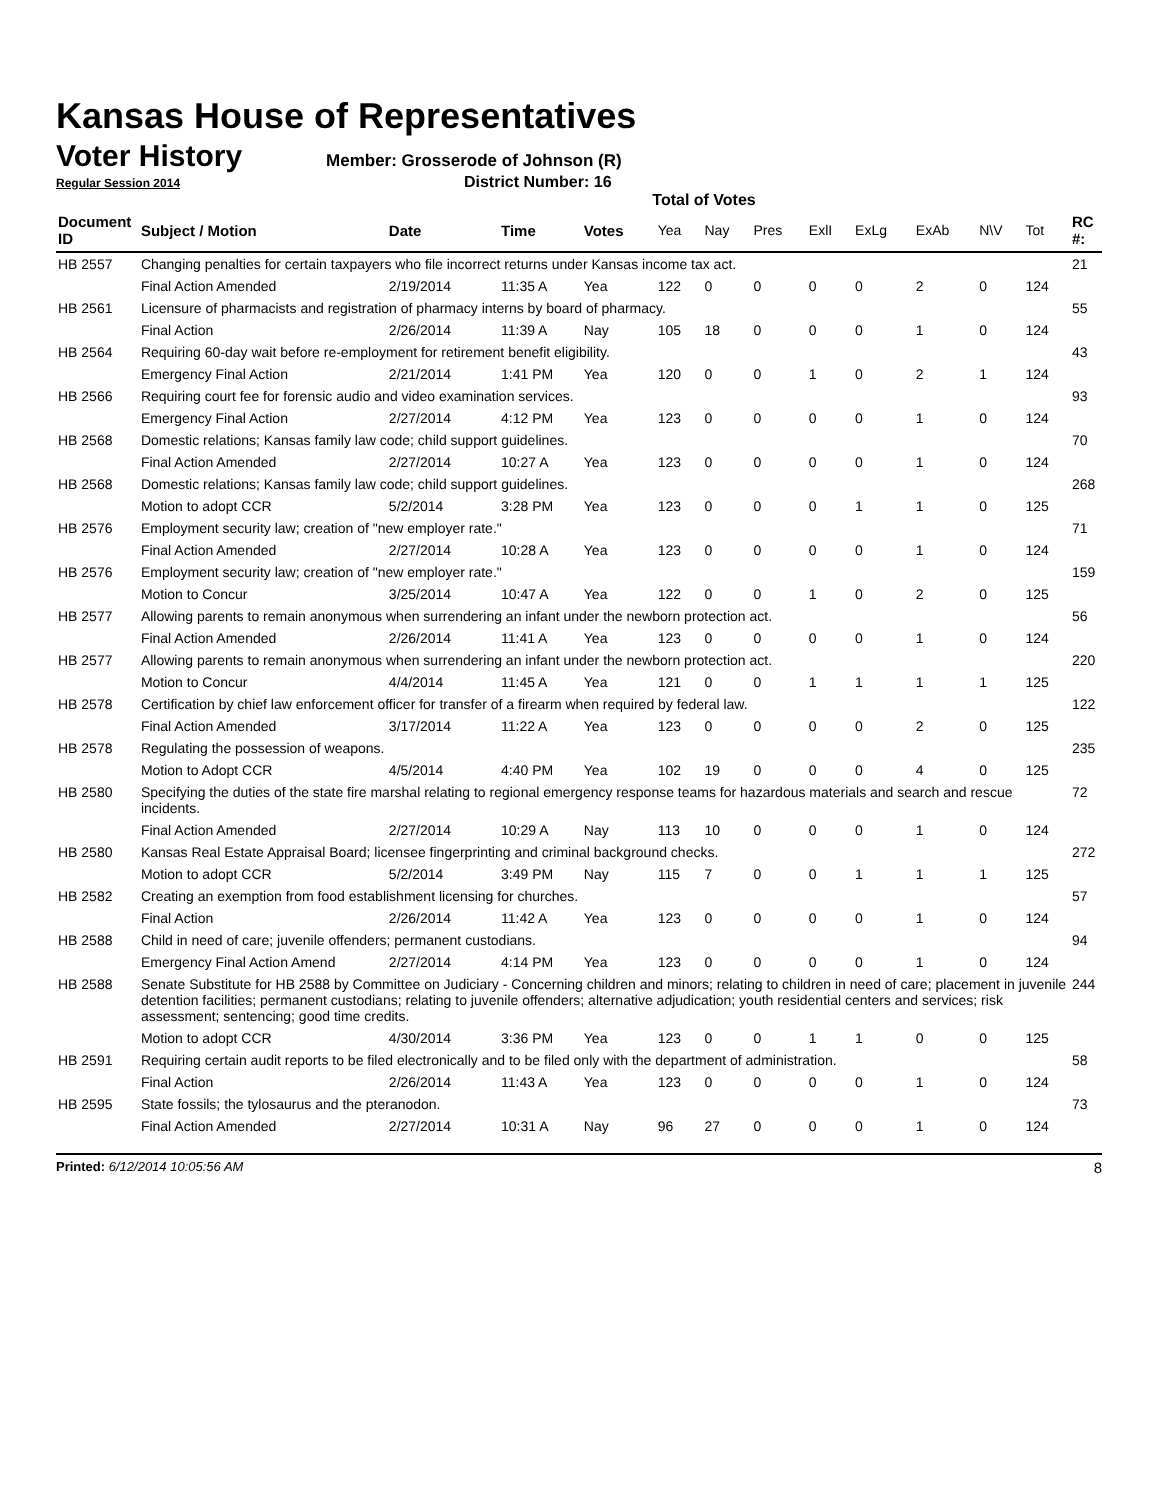Kansas House of Representatives
Voter History
Member: Grosserode of Johnson (R)
Regular Session 2014 District Number: 16
Total of Votes
| Document ID | Subject / Motion | Date | Time | Votes | Yea | Nay | Pres | ExlI | ExLg | ExAb | N\V | Tot | RC #: |
| --- | --- | --- | --- | --- | --- | --- | --- | --- | --- | --- | --- | --- | --- |
| HB 2557 | Changing penalties for certain taxpayers who file incorrect returns under Kansas income tax act. | | | | | | | | | | | | 21 |
| | Final Action Amended | 2/19/2014 | 11:35 A | Yea | 122 | 0 | 0 | 0 | 0 | 2 | 0 | 124 | |
| HB 2561 | Licensure of pharmacists and registration of pharmacy interns by board of pharmacy. | | | | | | | | | | | | 55 |
| | Final Action | 2/26/2014 | 11:39 A | Nay | 105 | 18 | 0 | 0 | 0 | 1 | 0 | 124 | |
| HB 2564 | Requiring 60-day wait before re-employment for retirement benefit eligibility. | | | | | | | | | | | | 43 |
| | Emergency Final Action | 2/21/2014 | 1:41 PM | Yea | 120 | 0 | 0 | 1 | 0 | 2 | 1 | 124 | |
| HB 2566 | Requiring court fee for forensic audio and video examination services. | | | | | | | | | | | | 93 |
| | Emergency Final Action | 2/27/2014 | 4:12 PM | Yea | 123 | 0 | 0 | 0 | 0 | 1 | 0 | 124 | |
| HB 2568 | Domestic relations; Kansas family law code; child support guidelines. | | | | | | | | | | | | 70 |
| | Final Action Amended | 2/27/2014 | 10:27 A | Yea | 123 | 0 | 0 | 0 | 0 | 1 | 0 | 124 | |
| HB 2568 | Domestic relations; Kansas family law code; child support guidelines. | | | | | | | | | | | | 268 |
| | Motion to adopt CCR | 5/2/2014 | 3:28 PM | Yea | 123 | 0 | 0 | 0 | 1 | 1 | 0 | 125 | |
| HB 2576 | Employment security law; creation of "new employer rate." | | | | | | | | | | | | 71 |
| | Final Action Amended | 2/27/2014 | 10:28 A | Yea | 123 | 0 | 0 | 0 | 0 | 1 | 0 | 124 | |
| HB 2576 | Employment security law; creation of "new employer rate." | | | | | | | | | | | | 159 |
| | Motion to Concur | 3/25/2014 | 10:47 A | Yea | 122 | 0 | 0 | 1 | 0 | 2 | 0 | 125 | |
| HB 2577 | Allowing parents to remain anonymous when surrendering an infant under the newborn protection act. | | | | | | | | | | | | 56 |
| | Final Action Amended | 2/26/2014 | 11:41 A | Yea | 123 | 0 | 0 | 0 | 0 | 1 | 0 | 124 | |
| HB 2577 | Allowing parents to remain anonymous when surrendering an infant under the newborn protection act. | | | | | | | | | | | | 220 |
| | Motion to Concur | 4/4/2014 | 11:45 A | Yea | 121 | 0 | 0 | 1 | 1 | 1 | 1 | 125 | |
| HB 2578 | Certification by chief law enforcement officer for transfer of a firearm when required by federal law. | | | | | | | | | | | | 122 |
| | Final Action Amended | 3/17/2014 | 11:22 A | Yea | 123 | 0 | 0 | 0 | 0 | 2 | 0 | 125 | |
| HB 2578 | Regulating the possession of weapons. | | | | | | | | | | | | 235 |
| | Motion to Adopt CCR | 4/5/2014 | 4:40 PM | Yea | 102 | 19 | 0 | 0 | 0 | 4 | 0 | 125 | |
| HB 2580 | Specifying the duties of the state fire marshal relating to regional emergency response teams for hazardous materials and search and rescue incidents. | | | | | | | | | | | | 72 |
| | Final Action Amended | 2/27/2014 | 10:29 A | Nay | 113 | 10 | 0 | 0 | 0 | 1 | 0 | 124 | |
| HB 2580 | Kansas Real Estate Appraisal Board; licensee fingerprinting and criminal background checks. | | | | | | | | | | | | 272 |
| | Motion to adopt CCR | 5/2/2014 | 3:49 PM | Nay | 115 | 7 | 0 | 0 | 1 | 1 | 1 | 125 | |
| HB 2582 | Creating an exemption from food establishment licensing for churches. | | | | | | | | | | | | 57 |
| | Final Action | 2/26/2014 | 11:42 A | Yea | 123 | 0 | 0 | 0 | 0 | 1 | 0 | 124 | |
| HB 2588 | Child in need of care; juvenile offenders; permanent custodians. | | | | | | | | | | | | 94 |
| | Emergency Final Action Amend | 2/27/2014 | 4:14 PM | Yea | 123 | 0 | 0 | 0 | 0 | 1 | 0 | 124 | |
| HB 2588 | Senate Substitute for HB 2588 by Committee on Judiciary - Concerning children and minors; relating to children in need of care; placement in juvenile detention facilities; permanent custodians; relating to juvenile offenders; alternative adjudication; youth residential centers and services; risk assessment; sentencing; good time credits. | | | | | | | | | | | | 244 |
| | Motion to adopt CCR | 4/30/2014 | 3:36 PM | Yea | 123 | 0 | 0 | 1 | 1 | 0 | 0 | 125 | |
| HB 2591 | Requiring certain audit reports to be filed electronically and to be filed only with the department of administration. | | | | | | | | | | | | 58 |
| | Final Action | 2/26/2014 | 11:43 A | Yea | 123 | 0 | 0 | 0 | 0 | 1 | 0 | 124 | |
| HB 2595 | State fossils; the tylosaurus and the pteranodon. | | | | | | | | | | | | 73 |
| | Final Action Amended | 2/27/2014 | 10:31 A | Nay | 96 | 27 | 0 | 0 | 0 | 1 | 0 | 124 | |
Printed: 6/12/2014 10:05:56 AM 8